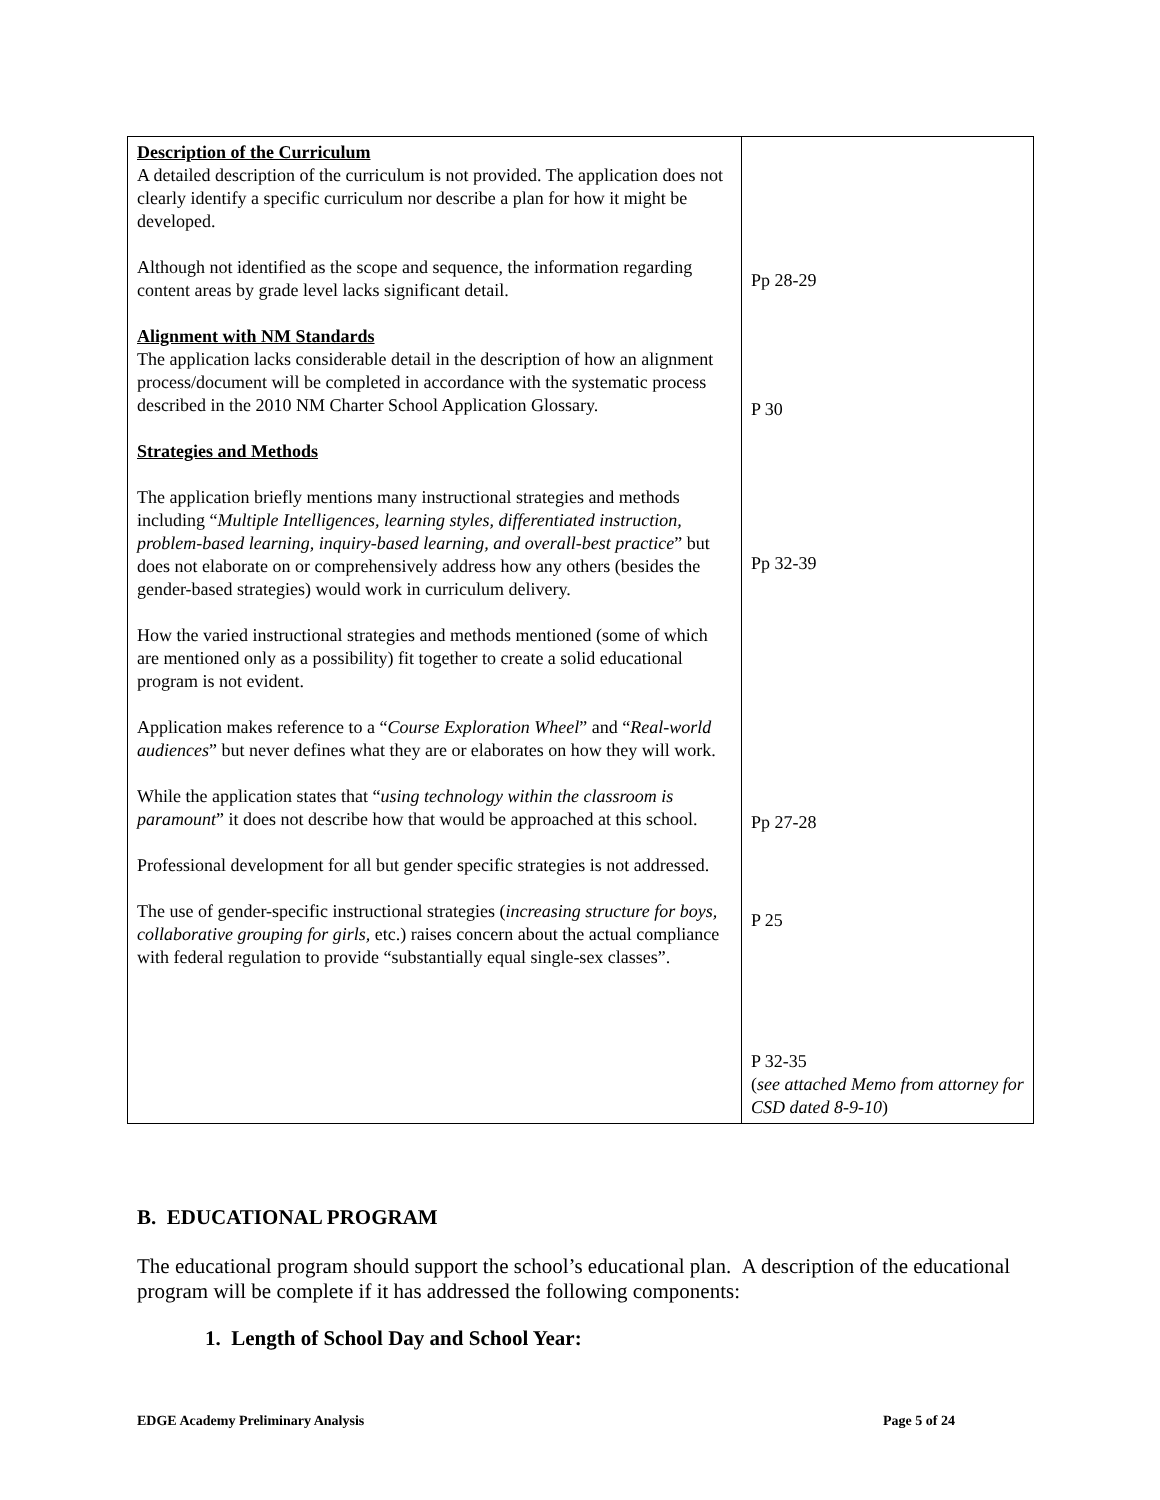| Description of the Curriculum A detailed description of the curriculum is not provided. The application does not clearly identify a specific curriculum nor describe a plan for how it might be developed. Although not identified as the scope and sequence, the information regarding content areas by grade level lacks significant detail. Alignment with NM Standards The application lacks considerable detail in the description of how an alignment process/document will be completed in accordance with the systematic process described in the 2010 NM Charter School Application Glossary. Strategies and Methods The application briefly mentions many instructional strategies and methods including “ Multiple Intelligences, learning styles, differentiated instruction, problem-based learning, inquiry-based learning, and overall-best practice ” but does not elaborate on or comprehensively address how any others (besides the gender-based strategies) would work in curriculum delivery. How the varied instructional strategies and methods mentioned (some of which are mentioned only as a possibility) fit together to create a solid educational program is not evident. Application makes reference to a “ Course Exploration Wheel ” and “ Real-world audiences ” but never defines what they are or elaborates on how they will work. While the application states that “ using technology within the classroom is paramount ” it does not describe how that would be approached at this school. Professional development for all but gender specific strategies is not addressed. The use of gender-specific instructional strategies ( increasing structure for boys, collaborative grouping for girls, etc.) raises concern about the actual compliance with federal regulation to provide “substantially equal single-sex classes”. | Pp 28-29 P 30 Pp 32-39 Pp 27-28 P 25 P 32-35 ( see attached Memo from attorney for CSD dated 8-9-10 ) |
B. EDUCATIONAL PROGRAM
The educational program should support the school’s educational plan. A description of the educational program will be complete if it has addressed the following components:
1. Length of School Day and School Year:
EDGE Academy Preliminary Analysis Page 5 of 24